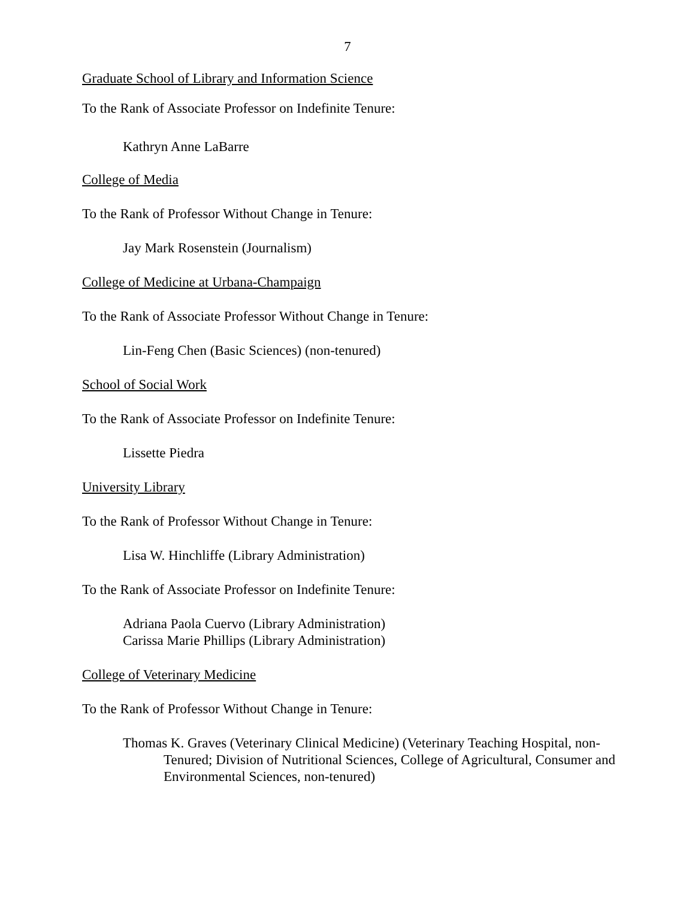7
Graduate School of Library and Information Science
To the Rank of Associate Professor on Indefinite Tenure:
Kathryn Anne LaBarre
College of Media
To the Rank of Professor Without Change in Tenure:
Jay Mark Rosenstein (Journalism)
College of Medicine at Urbana-Champaign
To the Rank of Associate Professor Without Change in Tenure:
Lin-Feng Chen (Basic Sciences) (non-tenured)
School of Social Work
To the Rank of Associate Professor on Indefinite Tenure:
Lissette Piedra
University Library
To the Rank of Professor Without Change in Tenure:
Lisa W. Hinchliffe (Library Administration)
To the Rank of Associate Professor on Indefinite Tenure:
Adriana Paola Cuervo (Library Administration)
Carissa Marie Phillips (Library Administration)
College of Veterinary Medicine
To the Rank of Professor Without Change in Tenure:
Thomas K. Graves (Veterinary Clinical Medicine) (Veterinary Teaching Hospital, non-Tenured; Division of Nutritional Sciences, College of Agricultural, Consumer and Environmental Sciences, non-tenured)